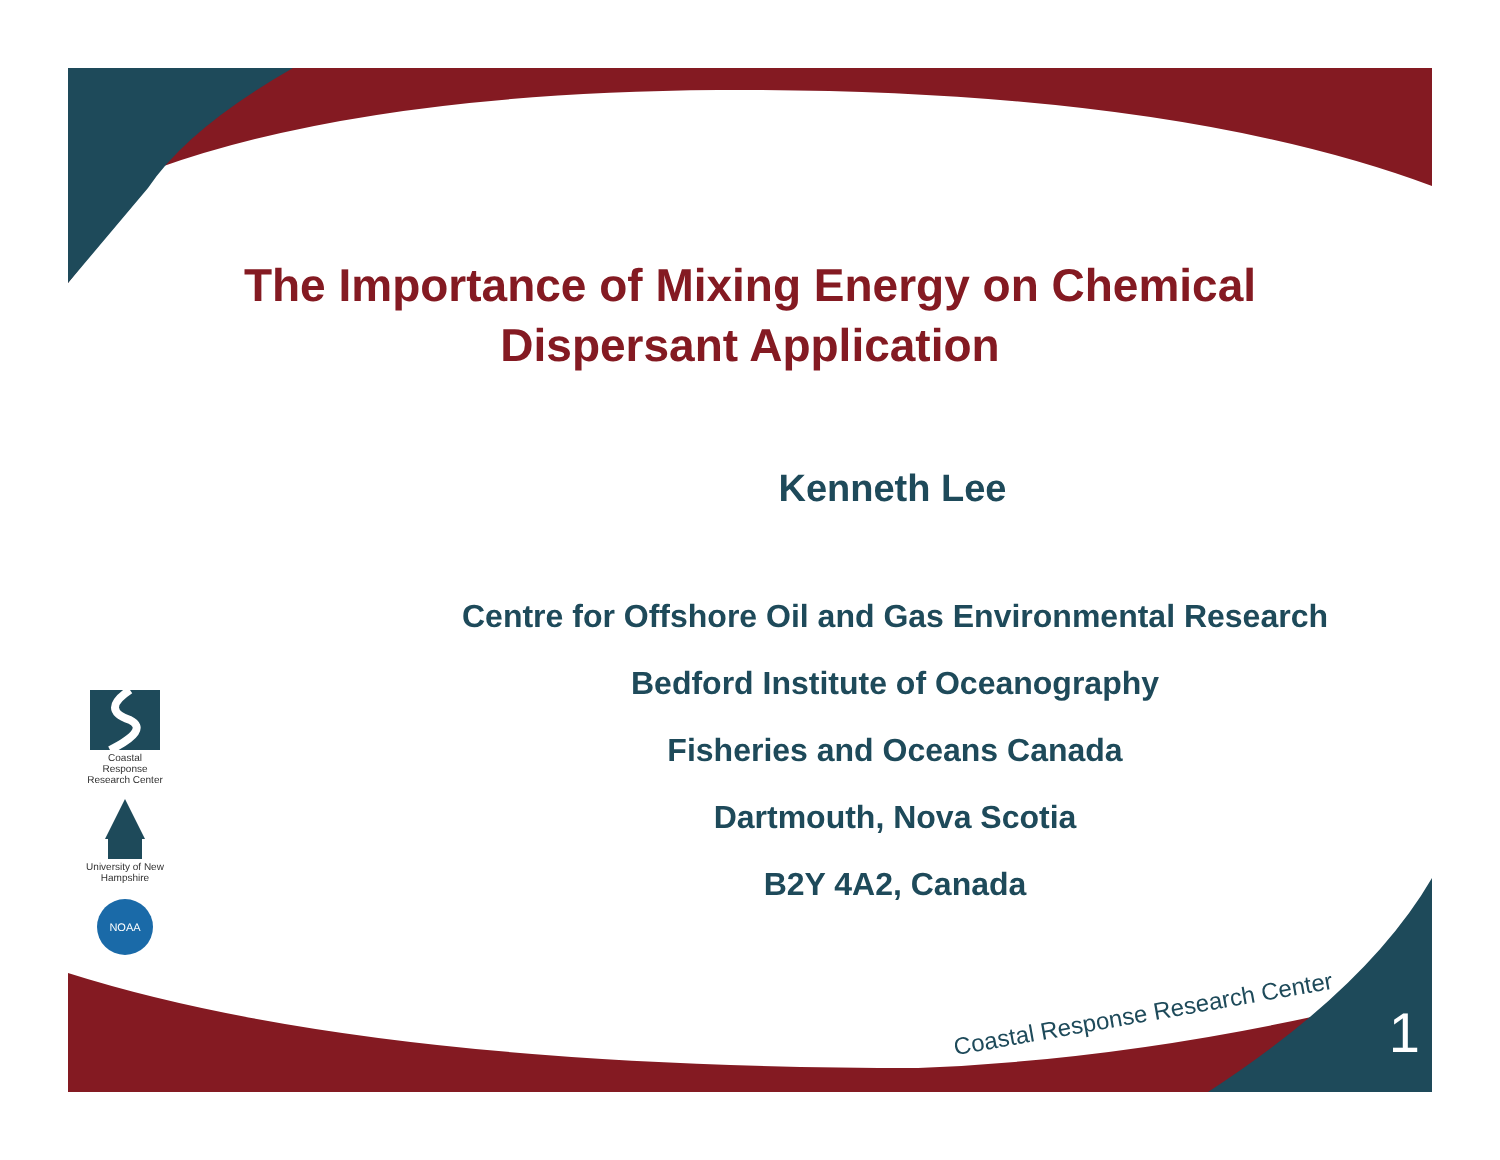Coastal Response Research Center
University of New Hampshire
NOAA
The Importance of Mixing Energy on Chemical Dispersant Application
Kenneth Lee
Centre for Offshore Oil and Gas Environmental Research
Bedford Institute of Oceanography
Fisheries and Oceans Canada
Dartmouth, Nova Scotia
B2Y 4A2, Canada
Coastal Response Research Center
1